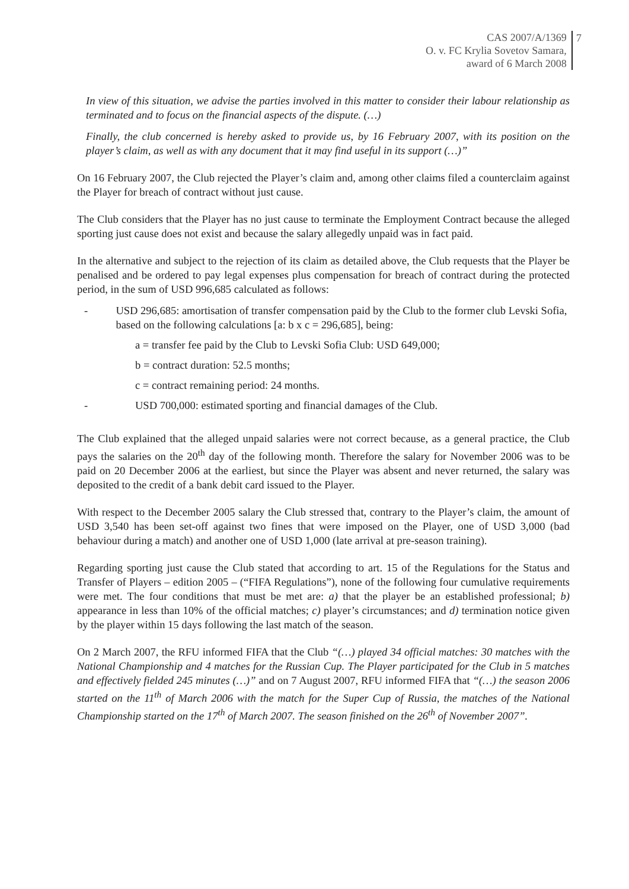CAS 2007/A/1369
O. v. FC Krylia Sovetov Samara,
award of 6 March 2008
7
In view of this situation, we advise the parties involved in this matter to consider their labour relationship as terminated and to focus on the financial aspects of the dispute. (…)
Finally, the club concerned is hereby asked to provide us, by 16 February 2007, with its position on the player’s claim, as well as with any document that it may find useful in its support (…)”
On 16 February 2007, the Club rejected the Player’s claim and, among other claims filed a counterclaim against the Player for breach of contract without just cause.
The Club considers that the Player has no just cause to terminate the Employment Contract because the alleged sporting just cause does not exist and because the salary allegedly unpaid was in fact paid.
In the alternative and subject to the rejection of its claim as detailed above, the Club requests that the Player be penalised and be ordered to pay legal expenses plus compensation for breach of contract during the protected period, in the sum of USD 996,685 calculated as follows:
- USD 296,685: amortisation of transfer compensation paid by the Club to the former club Levski Sofia, based on the following calculations [a: b x c = 296,685], being:
a = transfer fee paid by the Club to Levski Sofia Club: USD 649,000;
b = contract duration: 52.5 months;
c = contract remaining period: 24 months.
- USD 700,000: estimated sporting and financial damages of the Club.
The Club explained that the alleged unpaid salaries were not correct because, as a general practice, the Club pays the salaries on the 20<sup>th</sup> day of the following month. Therefore the salary for November 2006 was to be paid on 20 December 2006 at the earliest, but since the Player was absent and never returned, the salary was deposited to the credit of a bank debit card issued to the Player.
With respect to the December 2005 salary the Club stressed that, contrary to the Player’s claim, the amount of USD 3,540 has been set-off against two fines that were imposed on the Player, one of USD 3,000 (bad behaviour during a match) and another one of USD 1,000 (late arrival at pre-season training).
Regarding sporting just cause the Club stated that according to art. 15 of the Regulations for the Status and Transfer of Players – edition 2005 – (“FIFA Regulations”), none of the following four cumulative requirements were met. The four conditions that must be met are: a) that the player be an established professional; b) appearance in less than 10% of the official matches; c) player’s circumstances; and d) termination notice given by the player within 15 days following the last match of the season.
On 2 March 2007, the RFU informed FIFA that the Club “(…) played 34 official matches: 30 matches with the National Championship and 4 matches for the Russian Cup. The Player participated for the Club in 5 matches and effectively fielded 245 minutes (…)” and on 7 August 2007, RFU informed FIFA that “(…) the season 2006 started on the 11<sup>th</sup> of March 2006 with the match for the Super Cup of Russia, the matches of the National Championship started on the 17<sup>th</sup> of March 2007. The season finished on the 26<sup>th</sup> of November 2007”.